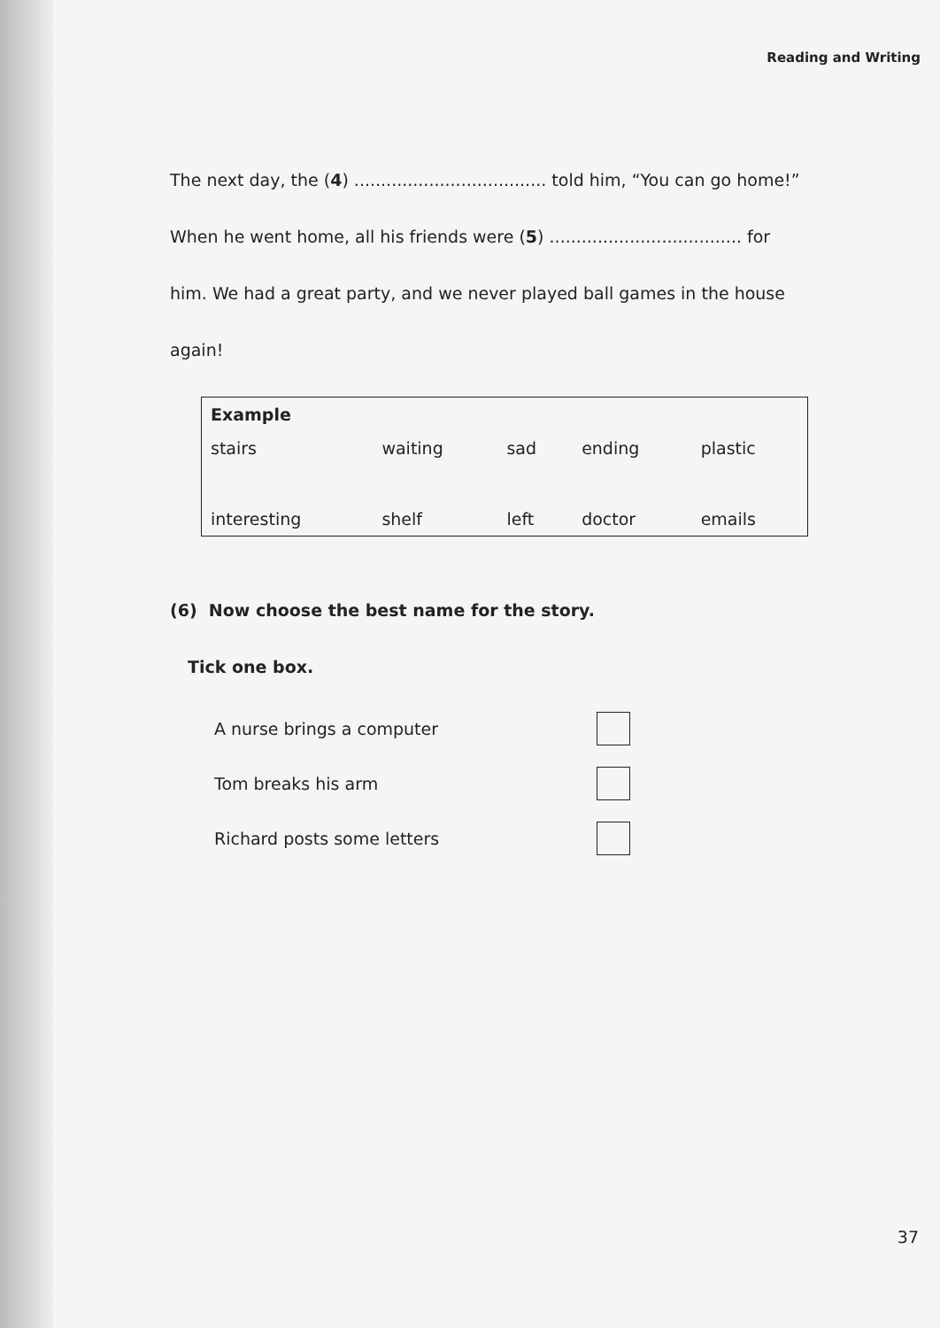Reading and Writing
The next day, the (4) .................................... told him, “You can go home!”
When he went home, all his friends were (5) .................................... for
him. We had a great party, and we never played ball games in the house
again!
| Example | | | | |
| stairs | waiting | sad | ending | plastic |
| interesting | shelf | left | doctor | emails |
(6) Now choose the best name for the story.
Tick one box.
A nurse brings a computer
Tom breaks his arm
Richard posts some letters
37